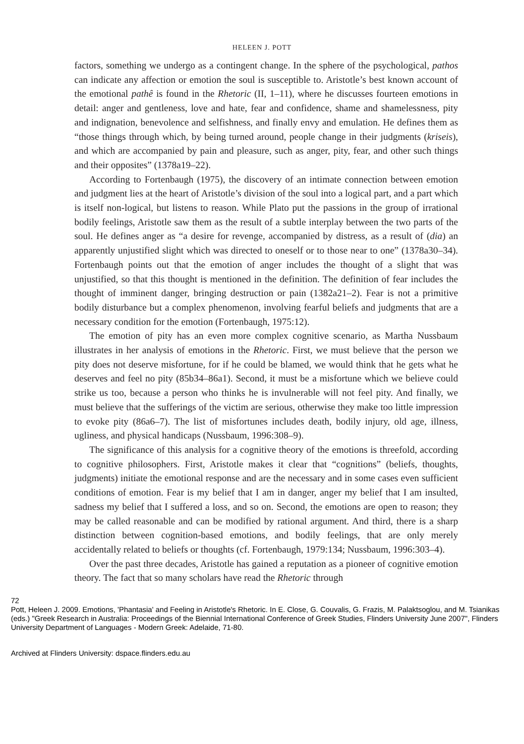HELEEN J. POTT
factors, something we undergo as a contingent change. In the sphere of the psychological, pathos can indicate any affection or emotion the soul is susceptible to. Aristotle’s best known account of the emotional pathê is found in the Rhetoric (II, 1–11), where he discusses fourteen emotions in detail: anger and gentleness, love and hate, fear and confidence, shame and shamelessness, pity and indignation, benevolence and selfishness, and finally envy and emulation. He defines them as “those things through which, by being turned around, people change in their judgments (kriseis), and which are accompanied by pain and pleasure, such as anger, pity, fear, and other such things and their opposites” (1378a19–22).
According to Fortenbaugh (1975), the discovery of an intimate connection between emotion and judgment lies at the heart of Aristotle’s division of the soul into a logical part, and a part which is itself non-logical, but listens to reason. While Plato put the passions in the group of irrational bodily feelings, Aristotle saw them as the result of a subtle interplay between the two parts of the soul. He defines anger as “a desire for revenge, accompanied by distress, as a result of (dia) an apparently unjustified slight which was directed to oneself or to those near to one” (1378a30–34). Fortenbaugh points out that the emotion of anger includes the thought of a slight that was unjustified, so that this thought is mentioned in the definition. The definition of fear includes the thought of imminent danger, bringing destruction or pain (1382a21–2). Fear is not a primitive bodily disturbance but a complex phenomenon, involving fearful beliefs and judgments that are a necessary condition for the emotion (Fortenbaugh, 1975:12).
The emotion of pity has an even more complex cognitive scenario, as Martha Nussbaum illustrates in her analysis of emotions in the Rhetoric. First, we must believe that the person we pity does not deserve misfortune, for if he could be blamed, we would think that he gets what he deserves and feel no pity (85b34–86a1). Second, it must be a misfortune which we believe could strike us too, because a person who thinks he is invulnerable will not feel pity. And finally, we must believe that the sufferings of the victim are serious, otherwise they make too little impression to evoke pity (86a6–7). The list of misfortunes includes death, bodily injury, old age, illness, ugliness, and physical handicaps (Nussbaum, 1996:308–9).
The significance of this analysis for a cognitive theory of the emotions is threefold, according to cognitive philosophers. First, Aristotle makes it clear that “cognitions” (beliefs, thoughts, judgments) initiate the emotional response and are the necessary and in some cases even sufficient conditions of emotion. Fear is my belief that I am in danger, anger my belief that I am insulted, sadness my belief that I suffered a loss, and so on. Second, the emotions are open to reason; they may be called reasonable and can be modified by rational argument. And third, there is a sharp distinction between cognition-based emotions, and bodily feelings, that are only merely accidentally related to beliefs or thoughts (cf. Fortenbaugh, 1979:134; Nussbaum, 1996:303–4).
Over the past three decades, Aristotle has gained a reputation as a pioneer of cognitive emotion theory. The fact that so many scholars have read the Rhetoric through
72
Pott, Heleen J. 2009. Emotions, 'Phantasia' and Feeling in Aristotle's Rhetoric. In E. Close, G. Couvalis, G. Frazis, M. Palaktsoglou, and M. Tsianikas (eds.) "Greek Research in Australia: Proceedings of the Biennial International Conference of Greek Studies, Flinders University June 2007", Flinders University Department of Languages - Modern Greek: Adelaide, 71-80.
Archived at Flinders University: dspace.flinders.edu.au